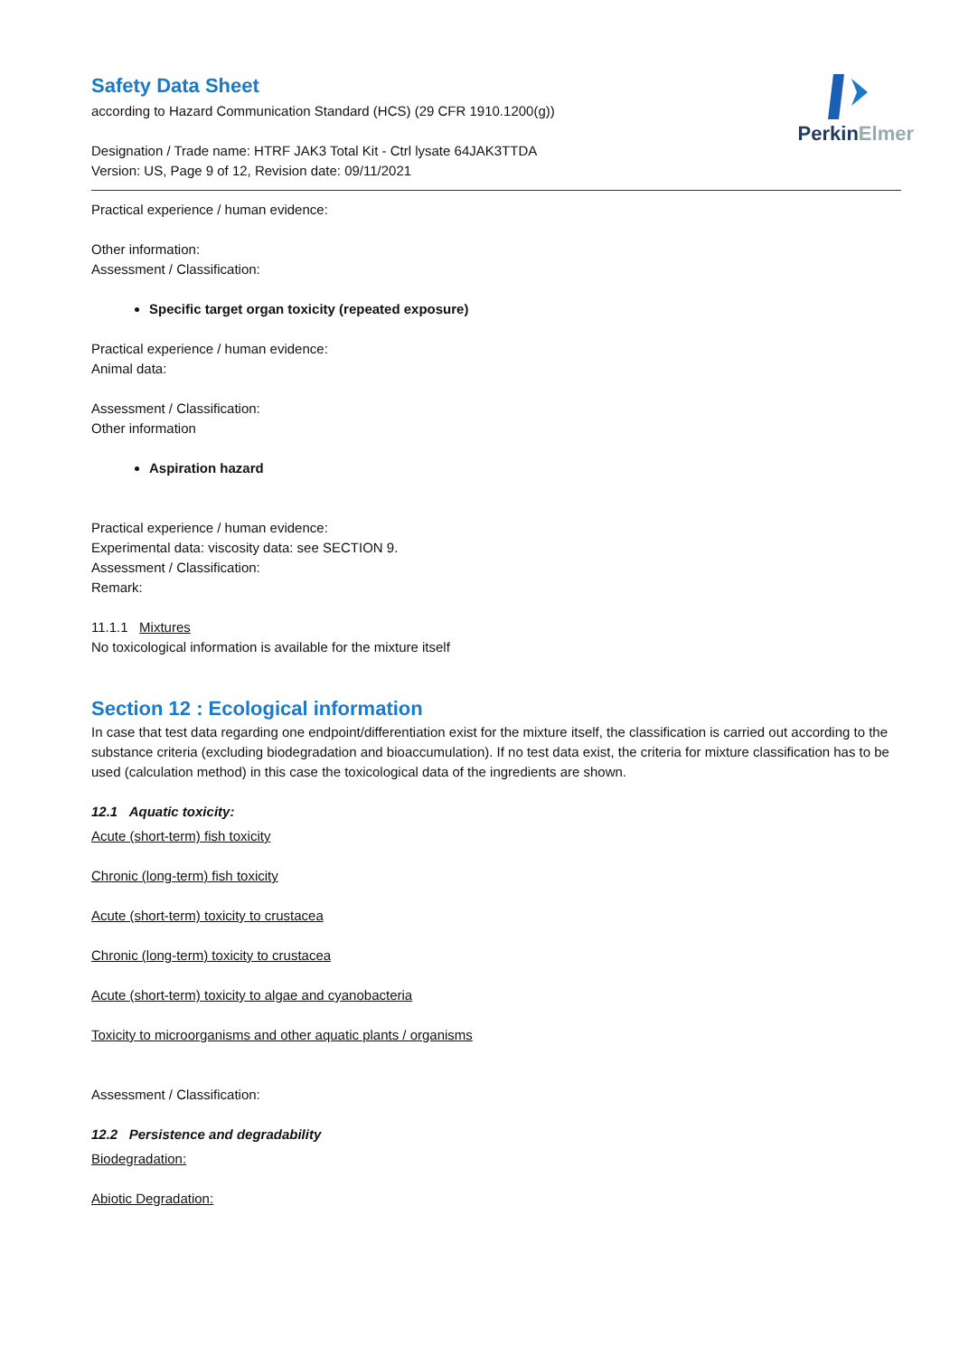PerkinElmer
Safety Data Sheet
according to Hazard Communication Standard (HCS) (29 CFR 1910.1200(g))
Designation / Trade name: HTRF JAK3 Total Kit - Ctrl lysate 64JAK3TTDA
Version: US, Page 9 of 12, Revision date: 09/11/2021
Practical experience / human evidence:
Other information:
Assessment / Classification:
Specific target organ toxicity (repeated exposure)
Practical experience / human evidence:
Animal data:
Assessment / Classification:
Other information
Aspiration hazard
Practical experience / human evidence:
Experimental data: viscosity data: see SECTION 9.
Assessment / Classification:
Remark:
11.1.1 Mixtures
No toxicological information is available for the mixture itself
Section 12 : Ecological information
In case that test data regarding one endpoint/differentiation exist for the mixture itself, the classification is carried out according to the substance criteria (excluding biodegradation and bioaccumulation). If no test data exist, the criteria for mixture classification has to be used (calculation method) in this case the toxicological data of the ingredients are shown.
12.1 Aquatic toxicity:
Acute (short-term) fish toxicity
Chronic (long-term) fish toxicity
Acute (short-term) toxicity to crustacea
Chronic (long-term) toxicity to crustacea
Acute (short-term) toxicity to algae and cyanobacteria
Toxicity to microorganisms and other aquatic plants / organisms
Assessment / Classification:
12.2 Persistence and degradability
Biodegradation:
Abiotic Degradation: